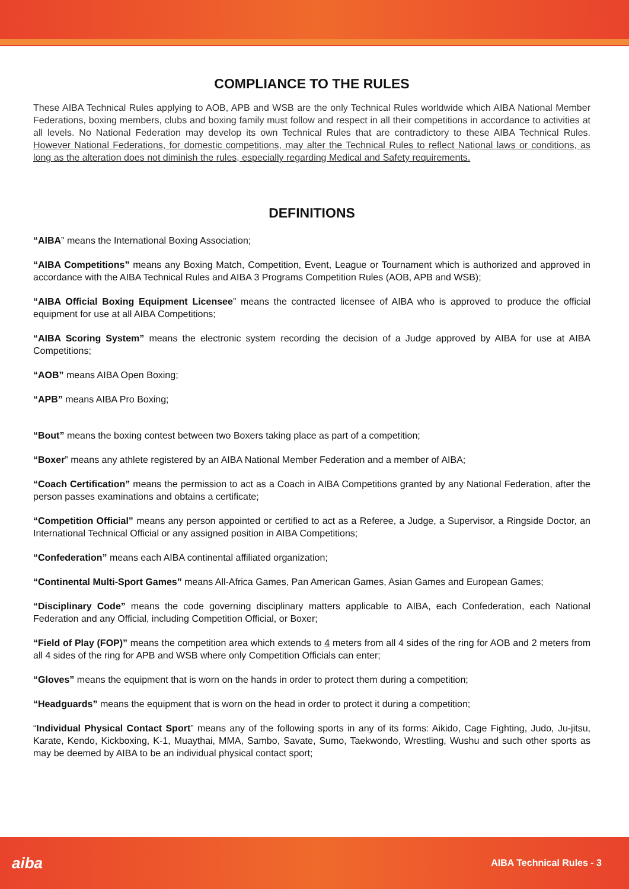COMPLIANCE TO THE RULES
These AIBA Technical Rules applying to AOB, APB and WSB are the only Technical Rules worldwide which AIBA National Member Federations, boxing members, clubs and boxing family must follow and respect in all their competitions in accordance to activities at all levels. No National Federation may develop its own Technical Rules that are contradictory to these AIBA Technical Rules. However National Federations, for domestic competitions, may alter the Technical Rules to reflect National laws or conditions, as long as the alteration does not diminish the rules, especially regarding Medical and Safety requirements.
DEFINITIONS
“AIBA” means the International Boxing Association;
“AIBA Competitions” means any Boxing Match, Competition, Event, League or Tournament which is authorized and approved in accordance with the AIBA Technical Rules and AIBA 3 Programs Competition Rules (AOB, APB and WSB);
“AIBA Official Boxing Equipment Licensee” means the contracted licensee of AIBA who is approved to produce the official equipment for use at all AIBA Competitions;
“AIBA Scoring System” means the electronic system recording the decision of a Judge approved by AIBA for use at AIBA Competitions;
“AOB” means AIBA Open Boxing;
“APB” means AIBA Pro Boxing;
“Bout” means the boxing contest between two Boxers taking place as part of a competition;
“Boxer” means any athlete registered by an AIBA National Member Federation and a member of AIBA;
“Coach Certification” means the permission to act as a Coach in AIBA Competitions granted by any National Federation, after the person passes examinations and obtains a certificate;
“Competition Official” means any person appointed or certified to act as a Referee, a Judge, a Supervisor, a Ringside Doctor, an International Technical Official or any assigned position in AIBA Competitions;
“Confederation” means each AIBA continental affiliated organization;
“Continental Multi-Sport Games” means All-Africa Games, Pan American Games, Asian Games and European Games;
“Disciplinary Code” means the code governing disciplinary matters applicable to AIBA, each Confederation, each National Federation and any Official, including Competition Official, or Boxer;
“Field of Play (FOP)” means the competition area which extends to 4 meters from all 4 sides of the ring for AOB and 2 meters from all 4 sides of the ring for APB and WSB where only Competition Officials can enter;
“Gloves” means the equipment that is worn on the hands in order to protect them during a competition;
“Headguards” means the equipment that is worn on the head in order to protect it during a competition;
“Individual Physical Contact Sport” means any of the following sports in any of its forms: Aikido, Cage Fighting, Judo, Ju-jitsu, Karate, Kendo, Kickboxing, K-1, Muaythai, MMA, Sambo, Savate, Sumo, Taekwondo, Wrestling, Wushu and such other sports as may be deemed by AIBA to be an individual physical contact sport;
aiba AIBA Technical Rules - 3